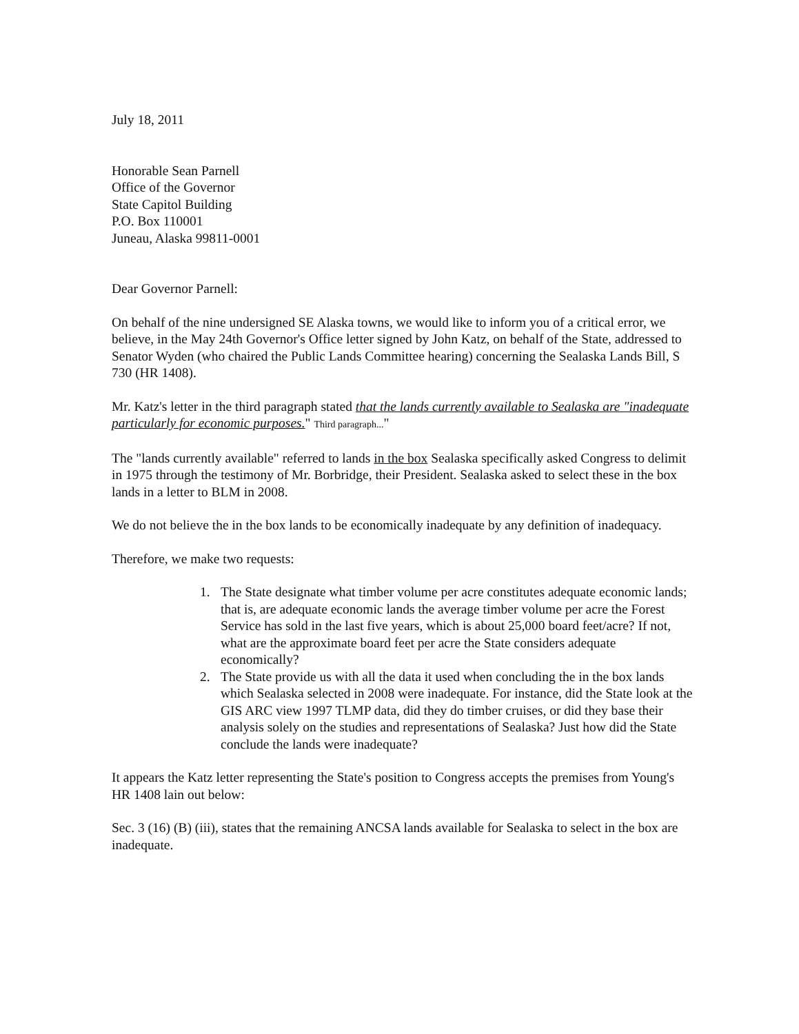July 18, 2011
Honorable Sean Parnell
Office of the Governor
State Capitol Building
P.O. Box 110001
Juneau, Alaska 99811-0001
Dear Governor Parnell:
On behalf of the nine undersigned SE Alaska towns, we would like to inform you of a critical error, we believe, in the May 24th Governor's Office letter signed by John Katz, on behalf of the State, addressed to Senator Wyden (who chaired the Public Lands Committee hearing) concerning the Sealaska Lands Bill, S 730 (HR 1408).
Mr. Katz's letter in the third paragraph stated that the lands currently available to Sealaska are "inadequate particularly for economic purposes." Third paragraph..."
The "lands currently available" referred to lands in the box Sealaska specifically asked Congress to delimit in 1975 through the testimony of Mr. Borbridge, their President. Sealaska asked to select these in the box lands in a letter to BLM in 2008.
We do not believe the in the box lands to be economically inadequate by any definition of inadequacy.
Therefore, we make two requests:
1. The State designate what timber volume per acre constitutes adequate economic lands; that is, are adequate economic lands the average timber volume per acre the Forest Service has sold in the last five years, which is about 25,000 board feet/acre? If not, what are the approximate board feet per acre the State considers adequate economically?
2. The State provide us with all the data it used when concluding the in the box lands which Sealaska selected in 2008 were inadequate. For instance, did the State look at the GIS ARC view 1997 TLMP data, did they do timber cruises, or did they base their analysis solely on the studies and representations of Sealaska? Just how did the State conclude the lands were inadequate?
It appears the Katz letter representing the State's position to Congress accepts the premises from Young's HR 1408 lain out below:
Sec. 3 (16) (B) (iii), states that the remaining ANCSA lands available for Sealaska to select in the box are inadequate.